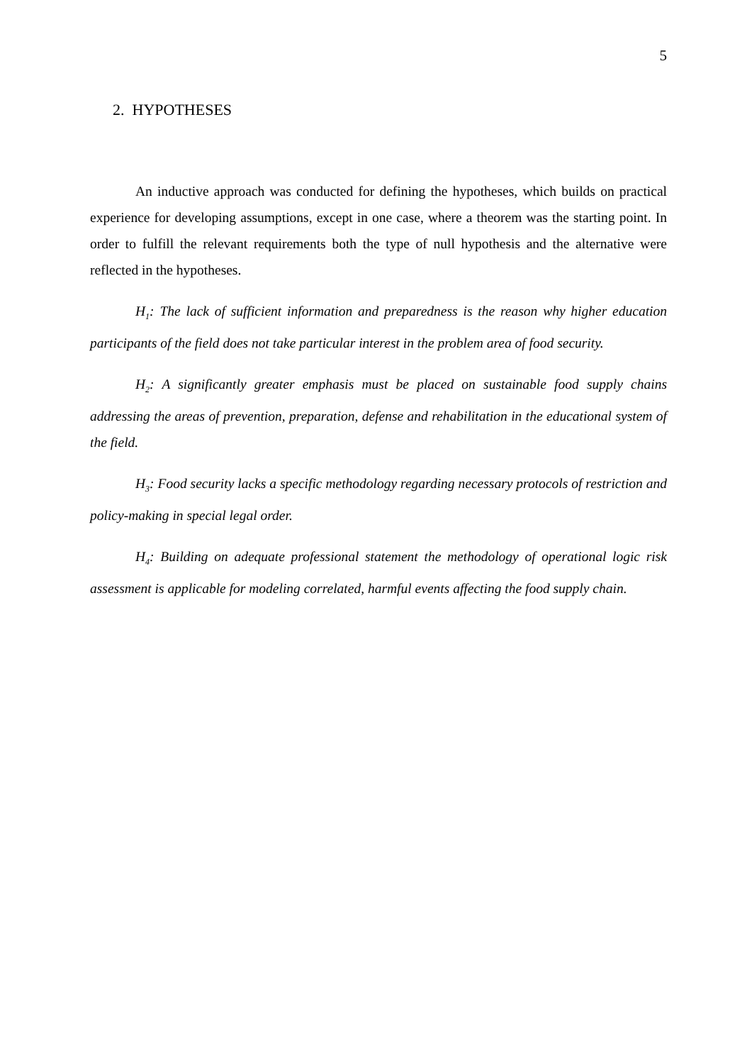5
2. HYPOTHESES
An inductive approach was conducted for defining the hypotheses, which builds on practical experience for developing assumptions, except in one case, where a theorem was the starting point. In order to fulfill the relevant requirements both the type of null hypothesis and the alternative were reflected in the hypotheses.
H<sub>1</sub>: The lack of sufficient information and preparedness is the reason why higher education participants of the field does not take particular interest in the problem area of food security.
H<sub>2</sub>: A significantly greater emphasis must be placed on sustainable food supply chains addressing the areas of prevention, preparation, defense and rehabilitation in the educational system of the field.
H<sub>3</sub>: Food security lacks a specific methodology regarding necessary protocols of restriction and policy-making in special legal order.
H<sub>4</sub>: Building on adequate professional statement the methodology of operational logic risk assessment is applicable for modeling correlated, harmful events affecting the food supply chain.